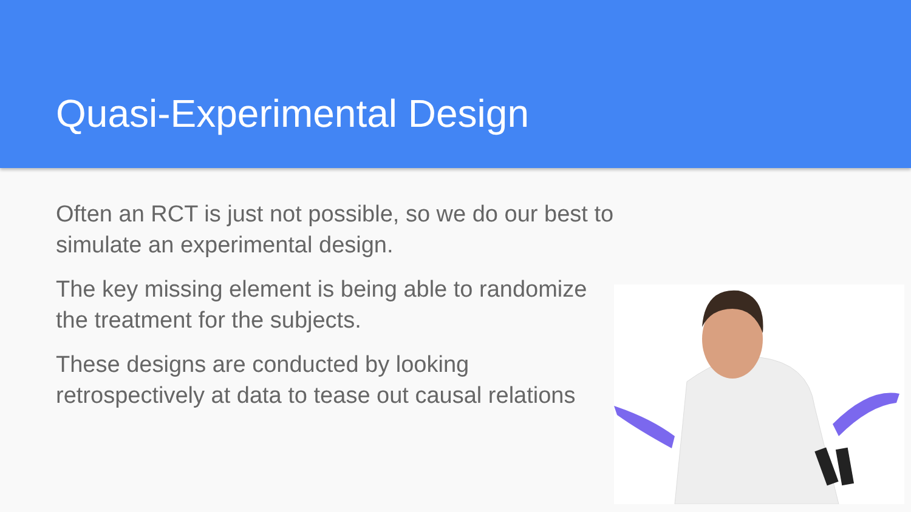Quasi-Experimental Design
Often an RCT is just not possible, so we do our best to simulate an experimental design.
The key missing element is being able to randomize the treatment for the subjects.
These designs are conducted by looking retrospectively at data to tease out causal relations